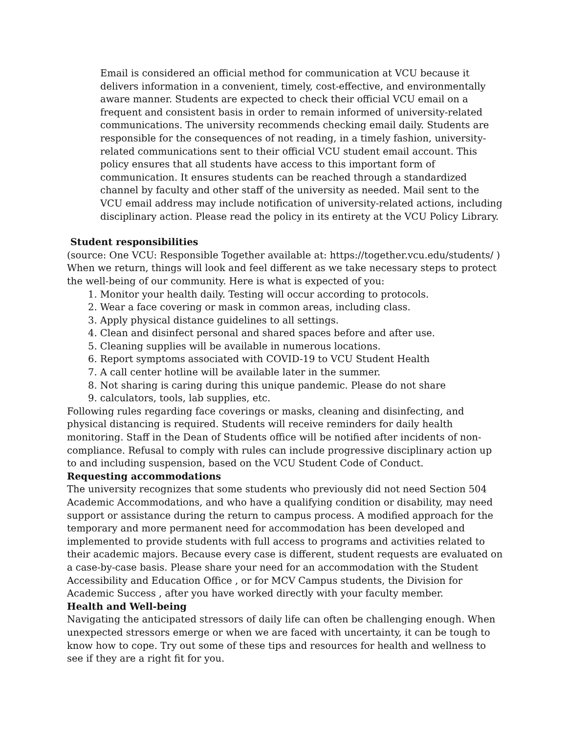Email is considered an official method for communication at VCU because it delivers information in a convenient, timely, cost-effective, and environmentally aware manner. Students are expected to check their official VCU email on a frequent and consistent basis in order to remain informed of university-related communications. The university recommends checking email daily. Students are responsible for the consequences of not reading, in a timely fashion, university-related communications sent to their official VCU student email account. This policy ensures that all students have access to this important form of communication. It ensures students can be reached through a standardized channel by faculty and other staff of the university as needed. Mail sent to the VCU email address may include notification of university-related actions, including disciplinary action. Please read the policy in its entirety at the VCU Policy Library.
Student responsibilities
(source: One VCU: Responsible Together available at: https://together.vcu.edu/students/ ) When we return, things will look and feel different as we take necessary steps to protect the well-being of our community. Here is what is expected of you:
1. Monitor your health daily. Testing will occur according to protocols.
2. Wear a face covering or mask in common areas, including class.
3. Apply physical distance guidelines to all settings.
4. Clean and disinfect personal and shared spaces before and after use.
5. Cleaning supplies will be available in numerous locations.
6. Report symptoms associated with COVID-19 to VCU Student Health
7. A call center hotline will be available later in the summer.
8. Not sharing is caring during this unique pandemic. Please do not share
9. calculators, tools, lab supplies, etc.
Following rules regarding face coverings or masks, cleaning and disinfecting, and physical distancing is required. Students will receive reminders for daily health monitoring. Staff in the Dean of Students office will be notified after incidents of non-compliance. Refusal to comply with rules can include progressive disciplinary action up to and including suspension, based on the VCU Student Code of Conduct.
Requesting accommodations
The university recognizes that some students who previously did not need Section 504 Academic Accommodations, and who have a qualifying condition or disability, may need support or assistance during the return to campus process. A modified approach for the temporary and more permanent need for accommodation has been developed and implemented to provide students with full access to programs and activities related to their academic majors. Because every case is different, student requests are evaluated on a case-by-case basis. Please share your need for an accommodation with the Student Accessibility and Education Office , or for MCV Campus students, the Division for Academic Success , after you have worked directly with your faculty member.
Health and Well-being
Navigating the anticipated stressors of daily life can often be challenging enough. When unexpected stressors emerge or when we are faced with uncertainty, it can be tough to know how to cope. Try out some of these tips and resources for health and wellness to see if they are a right fit for you.